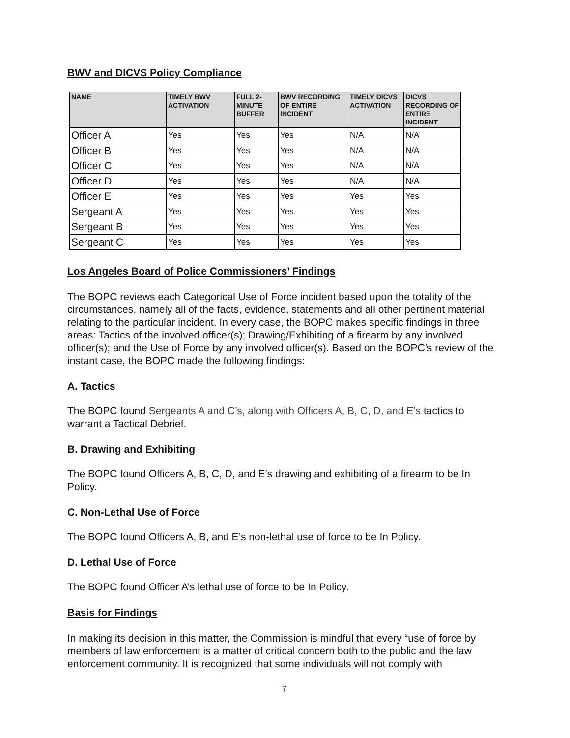BWV and DICVS Policy Compliance
| NAME | TIMELY BWV ACTIVATION | FULL 2-MINUTE BUFFER | BWV RECORDING OF ENTIRE INCIDENT | TIMELY DICVS ACTIVATION | DICVS RECORDING OF ENTIRE INCIDENT |
| --- | --- | --- | --- | --- | --- |
| Officer A | Yes | Yes | Yes | N/A | N/A |
| Officer B | Yes | Yes | Yes | N/A | N/A |
| Officer C | Yes | Yes | Yes | N/A | N/A |
| Officer D | Yes | Yes | Yes | N/A | N/A |
| Officer E | Yes | Yes | Yes | Yes | Yes |
| Sergeant A | Yes | Yes | Yes | Yes | Yes |
| Sergeant B | Yes | Yes | Yes | Yes | Yes |
| Sergeant C | Yes | Yes | Yes | Yes | Yes |
Los Angeles Board of Police Commissioners’ Findings
The BOPC reviews each Categorical Use of Force incident based upon the totality of the circumstances, namely all of the facts, evidence, statements and all other pertinent material relating to the particular incident. In every case, the BOPC makes specific findings in three areas: Tactics of the involved officer(s); Drawing/Exhibiting of a firearm by any involved officer(s); and the Use of Force by any involved officer(s). Based on the BOPC’s review of the instant case, the BOPC made the following findings:
A. Tactics
The BOPC found Sergeants A and C’s, along with Officers A, B, C, D, and E’s tactics to warrant a Tactical Debrief.
B. Drawing and Exhibiting
The BOPC found Officers A, B, C, D, and E’s drawing and exhibiting of a firearm to be In Policy.
C. Non-Lethal Use of Force
The BOPC found Officers A, B, and E’s non-lethal use of force to be In Policy.
D. Lethal Use of Force
The BOPC found Officer A’s lethal use of force to be In Policy.
Basis for Findings
In making its decision in this matter, the Commission is mindful that every “use of force by members of law enforcement is a matter of critical concern both to the public and the law enforcement community. It is recognized that some individuals will not comply with
7